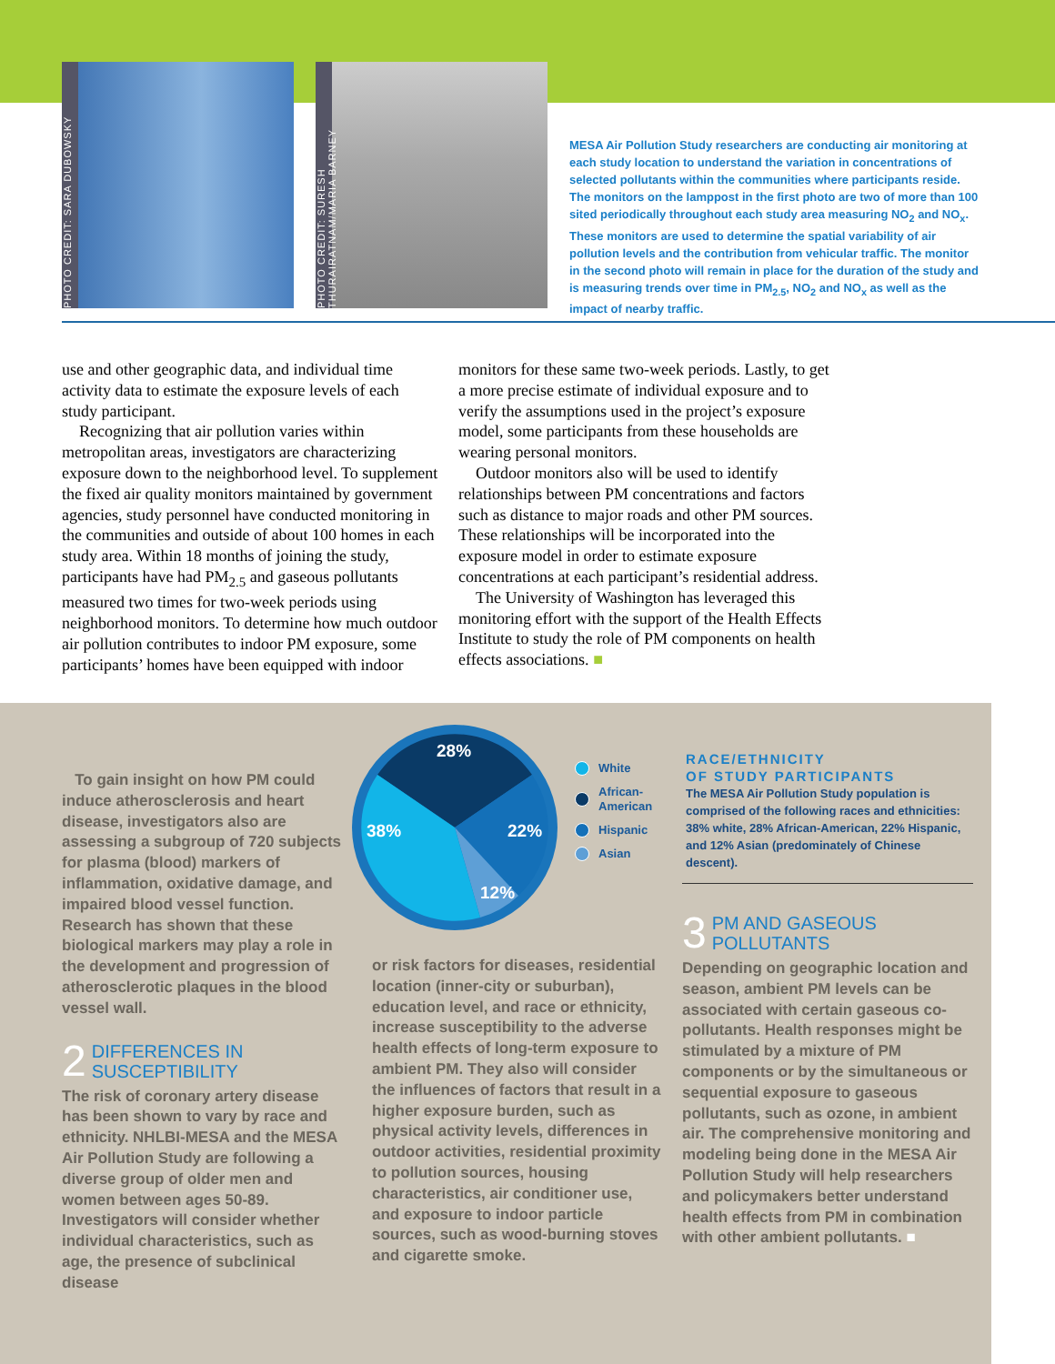PHOTO CREDIT: SARA DUBOWSKY
PHOTO CREDIT: SURESH THURAIRATNAM/MARIA BARNEY
MESA Air Pollution Study researchers are conducting air monitoring at each study location to understand the variation in concentrations of selected pollutants within the communities where participants reside. The monitors on the lamppost in the first photo are two of more than 100 sited periodically throughout each study area measuring NO<sub>2</sub> and NO<sub>x</sub>. These monitors are used to determine the spatial variability of air pollution levels and the contribution from vehicular traffic. The monitor in the second photo will remain in place for the duration of the study and is measuring trends over time in PM<sub>2.5</sub>, NO<sub>2</sub> and NO<sub>x</sub> as well as the impact of nearby traffic.
use and other geographic data, and individual time activity data to estimate the exposure levels of each study participant.
Recognizing that air pollution varies within metropolitan areas, investigators are characterizing exposure down to the neighborhood level. To supplement the fixed air quality monitors maintained by government agencies, study personnel have conducted monitoring in the communities and outside of about 100 homes in each study area. Within 18 months of joining the study, participants have had PM<sub>2.5</sub> and gaseous pollutants measured two times for two-week periods using neighborhood monitors. To determine how much outdoor air pollution contributes to indoor PM exposure, some participants’ homes have been equipped with indoor
monitors for these same two-week periods. Lastly, to get a more precise estimate of individual exposure and to verify the assumptions used in the project’s exposure model, some participants from these households are wearing personal monitors.
Outdoor monitors also will be used to identify relationships between PM concentrations and factors such as distance to major roads and other PM sources. These relationships will be incorporated into the exposure model in order to estimate exposure concentrations at each participant’s residential address.
The University of Washington has leveraged this monitoring effort with the support of the Health Effects Institute to study the role of PM components on health effects associations. ■
To gain insight on how PM could induce atherosclerosis and heart disease, investigators also are assessing a subgroup of 720 subjects for plasma (blood) markers of inflammation, oxidative damage, and impaired blood vessel function. Research has shown that these biological markers may play a role in the development and progression of atherosclerotic plaques in the blood vessel wall.
2 DIFFERENCES IN
SUSCEPTIBILITY
The risk of coronary artery disease has been shown to vary by race and ethnicity. NHLBI-MESA and the MESA Air Pollution Study are following a diverse group of older men and women between ages 50-89. Investigators will consider whether individual characteristics, such as age, the presence of subclinical disease
28%
22%
12%
38%
White
African-
American
Hispanic
Asian
RACE/ETHNICITY
OF STUDY PARTICIPANTS
The MESA Air Pollution Study population is comprised of the following races and ethnicities: 38% white, 28% African-American, 22% Hispanic, and 12% Asian (predominately of Chinese descent).
or risk factors for diseases, residential location (inner-city or suburban), education level, and race or ethnicity, increase susceptibility to the adverse health effects of long-term exposure to ambient PM. They also will consider the influences of factors that result in a higher exposure burden, such as physical activity levels, differences in outdoor activities, residential proximity to pollution sources, housing characteristics, air conditioner use, and exposure to indoor particle sources, such as wood-burning stoves and cigarette smoke.
3 PM AND GASEOUS
POLLUTANTS
Depending on geographic location and season, ambient PM levels can be associated with certain gaseous co-pollutants. Health responses might be stimulated by a mixture of PM components or by the simultaneous or sequential exposure to gaseous pollutants, such as ozone, in ambient air. The comprehensive monitoring and modeling being done in the MESA Air Pollution Study will help researchers and policymakers better understand health effects from PM in combination with other ambient pollutants. ■